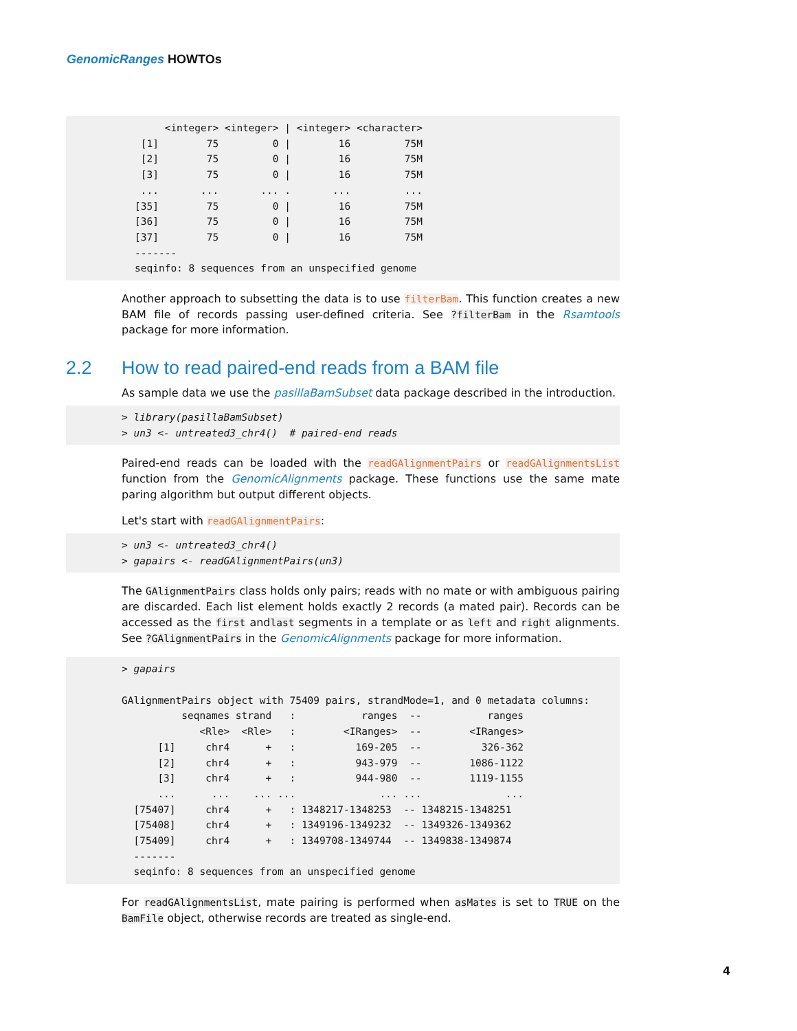GenomicRanges HOWTOs
     <integer> <integer> | <integer> <character>
 [1]        75         0 |        16         75M
 [2]        75         0 |        16         75M
 [3]        75         0 |        16         75M
 ...       ...       ... .       ...         ...
[35]        75         0 |        16         75M
[36]        75         0 |        16         75M
[37]        75         0 |        16         75M
-------
seqinfo: 8 sequences from an unspecified genome
Another approach to subsetting the data is to use filterBam. This function creates a new BAM file of records passing user-defined criteria. See ?filterBam in the Rsamtools package for more information.
2.2 How to read paired-end reads from a BAM file
As sample data we use the pasillaBamSubset data package described in the introduction.
> library(pasillaBamSubset)
> un3 <- untreated3_chr4()  # paired-end reads
Paired-end reads can be loaded with the readGAlignmentPairs or readGAlignmentsList function from the GenomicAlignments package. These functions use the same mate paring algorithm but output different objects.
Let's start with readGAlignmentPairs:
> un3 <- untreated3_chr4()
> gapairs <- readGAlignmentPairs(un3)
The GAlignmentPairs class holds only pairs; reads with no mate or with ambiguous pairing are discarded. Each list element holds exactly 2 records (a mated pair). Records can be accessed as the first andlast segments in a template or as left and right alignments. See ?GAlignmentPairs in the GenomicAlignments package for more information.
> gapairs

GAlignmentPairs object with 75409 pairs, strandMode=1, and 0 metadata columns:
          seqnames strand   :           ranges  --           ranges
             <Rle>  <Rle>   :        <IRanges>  --        <IRanges>
      [1]     chr4      +   :          169-205  --          326-362
      [2]     chr4      +   :          943-979  --        1086-1122
      [3]     chr4      +   :          944-980  --        1119-1155
      ...      ...    ... ...              ... ...              ...
  [75407]     chr4      +   : 1348217-1348253  -- 1348215-1348251
  [75408]     chr4      +   : 1349196-1349232  -- 1349326-1349362
  [75409]     chr4      +   : 1349708-1349744  -- 1349838-1349874
  -------
  seqinfo: 8 sequences from an unspecified genome
For readGAlignmentsList, mate pairing is performed when asMates is set to TRUE on the BamFile object, otherwise records are treated as single-end.
4